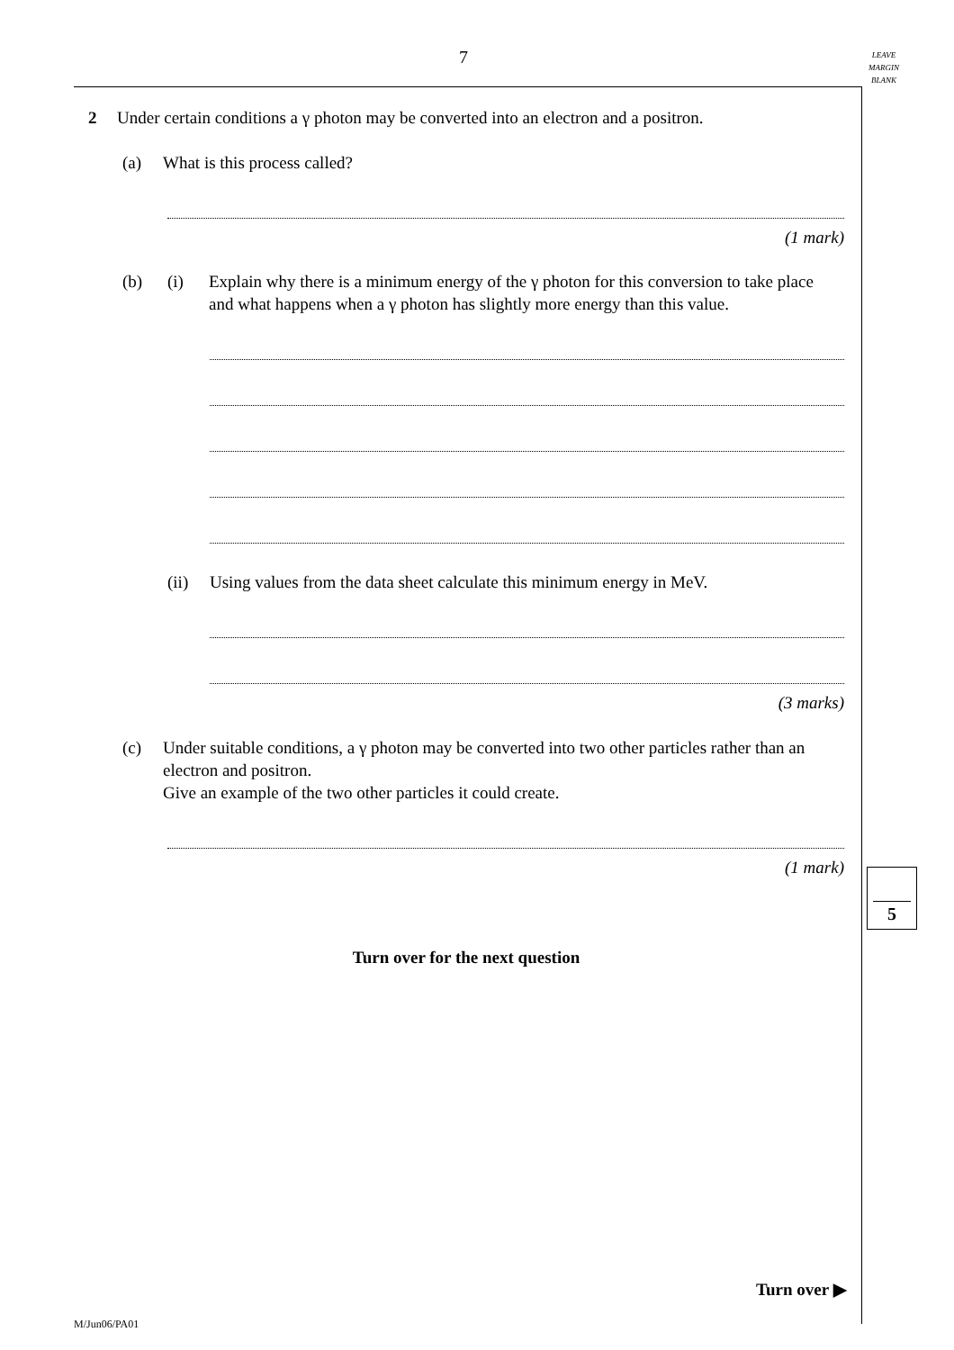7
LEAVE
MARGIN
BLANK
2 Under certain conditions a γ photon may be converted into an electron and a positron.
(a) What is this process called?
(1 mark)
(b) (i) Explain why there is a minimum energy of the γ photon for this conversion to take place and what happens when a γ photon has slightly more energy than this value.
(ii) Using values from the data sheet calculate this minimum energy in MeV.
(3 marks)
(c) Under suitable conditions, a γ photon may be converted into two other particles rather than an electron and positron.
Give an example of the two other particles it could create.
(1 mark)
Turn over for the next question
5
Turn over ▶
M/Jun06/PA01